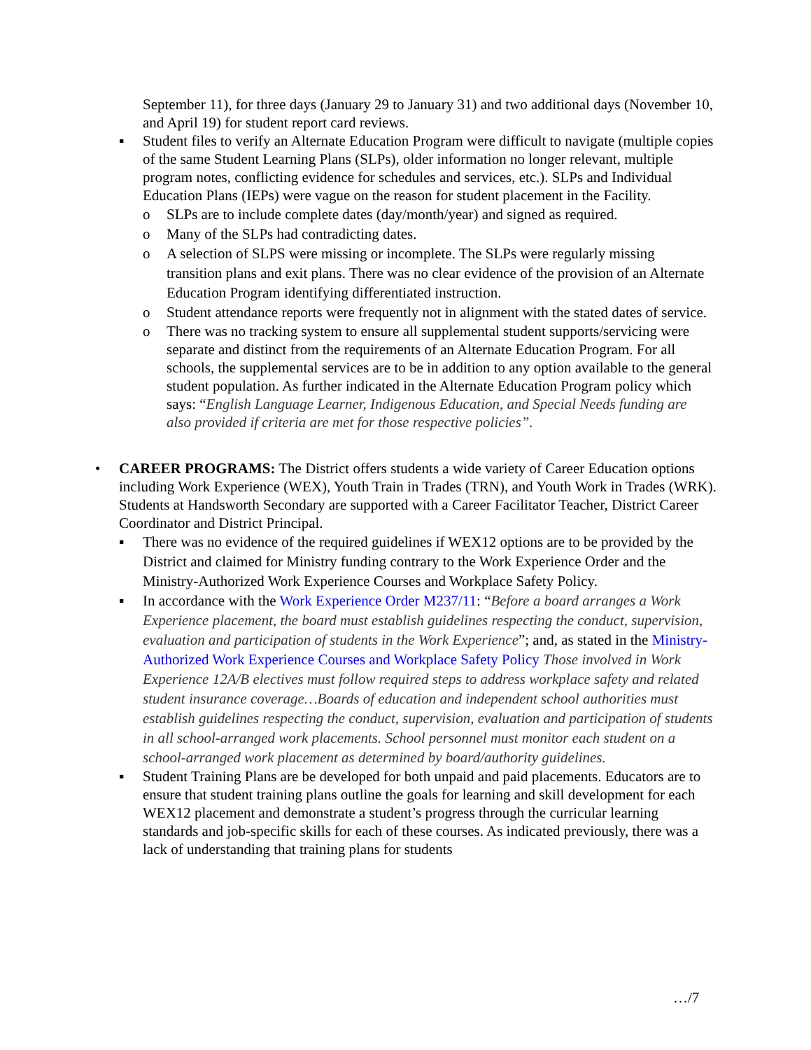September 11), for three days (January 29 to January 31) and two additional days (November 10, and April 19) for student report card reviews.
▪ Student files to verify an Alternate Education Program were difficult to navigate (multiple copies of the same Student Learning Plans (SLPs), older information no longer relevant, multiple program notes, conflicting evidence for schedules and services, etc.). SLPs and Individual Education Plans (IEPs) were vague on the reason for student placement in the Facility.
o SLPs are to include complete dates (day/month/year) and signed as required.
o Many of the SLPs had contradicting dates.
o A selection of SLPS were missing or incomplete. The SLPs were regularly missing transition plans and exit plans. There was no clear evidence of the provision of an Alternate Education Program identifying differentiated instruction.
o Student attendance reports were frequently not in alignment with the stated dates of service.
o There was no tracking system to ensure all supplemental student supports/servicing were separate and distinct from the requirements of an Alternate Education Program. For all schools, the supplemental services are to be in addition to any option available to the general student population. As further indicated in the Alternate Education Program policy which says: “English Language Learner, Indigenous Education, and Special Needs funding are also provided if criteria are met for those respective policies”.
• CAREER PROGRAMS: The District offers students a wide variety of Career Education options including Work Experience (WEX), Youth Train in Trades (TRN), and Youth Work in Trades (WRK). Students at Handsworth Secondary are supported with a Career Facilitator Teacher, District Career Coordinator and District Principal.
▪ There was no evidence of the required guidelines if WEX12 options are to be provided by the District and claimed for Ministry funding contrary to the Work Experience Order and the Ministry-Authorized Work Experience Courses and Workplace Safety Policy.
▪ In accordance with the Work Experience Order M237/11: “Before a board arranges a Work Experience placement, the board must establish guidelines respecting the conduct, supervision, evaluation and participation of students in the Work Experience”; and, as stated in the Ministry-Authorized Work Experience Courses and Workplace Safety Policy Those involved in Work Experience 12A/B electives must follow required steps to address workplace safety and related student insurance coverage…Boards of education and independent school authorities must establish guidelines respecting the conduct, supervision, evaluation and participation of students in all school-arranged work placements. School personnel must monitor each student on a school-arranged work placement as determined by board/authority guidelines.
▪ Student Training Plans are be developed for both unpaid and paid placements. Educators are to ensure that student training plans outline the goals for learning and skill development for each WEX12 placement and demonstrate a student’s progress through the curricular learning standards and job-specific skills for each of these courses. As indicated previously, there was a lack of understanding that training plans for students
…/7